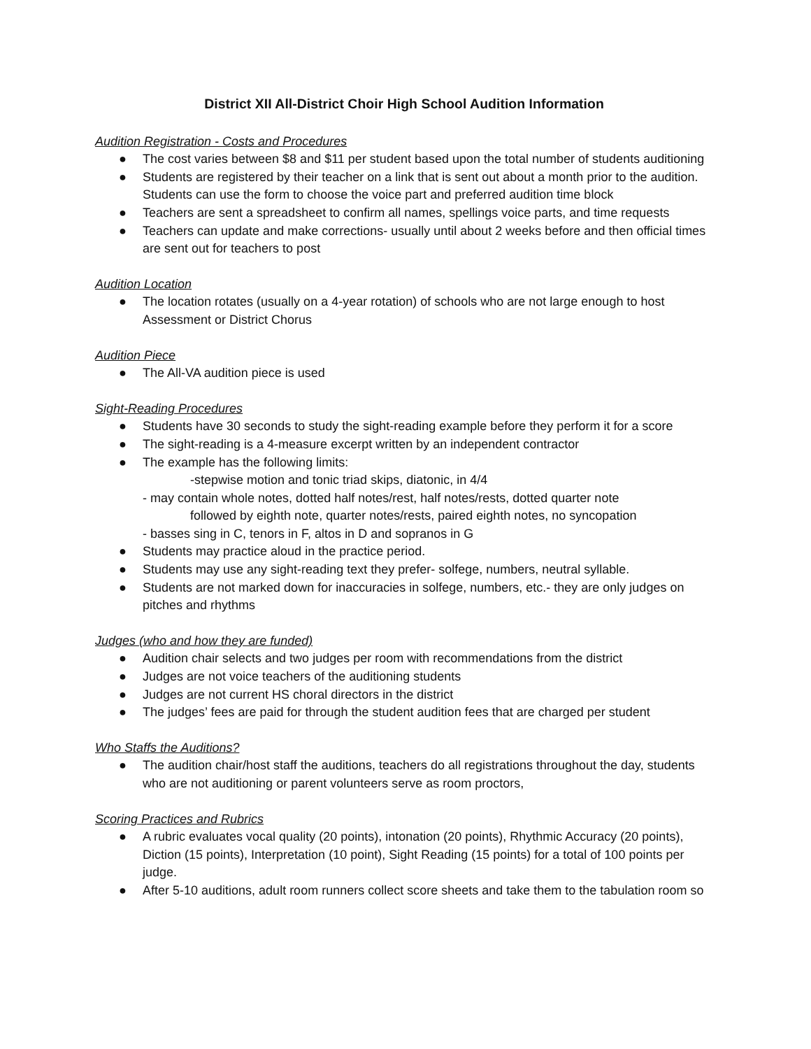District XII All-District Choir High School Audition Information
Audition Registration - Costs and Procedures
● The cost varies between $8 and $11 per student based upon the total number of students auditioning
● Students are registered by their teacher on a link that is sent out about a month prior to the audition. Students can use the form to choose the voice part and preferred audition time block
● Teachers are sent a spreadsheet to confirm all names, spellings voice parts, and time requests
● Teachers can update and make corrections- usually until about 2 weeks before and then official times are sent out for teachers to post
Audition Location
● The location rotates (usually on a 4-year rotation) of schools who are not large enough to host Assessment or District Chorus
Audition Piece
● The All-VA audition piece is used
Sight-Reading Procedures
● Students have 30 seconds to study the sight-reading example before they perform it for a score
● The sight-reading is a 4-measure excerpt written by an independent contractor
● The example has the following limits:
-stepwise motion and tonic triad skips, diatonic, in 4/4
- may contain whole notes, dotted half notes/rest, half notes/rests, dotted quarter note
followed by eighth note, quarter notes/rests, paired eighth notes, no syncopation
- basses sing in C, tenors in F, altos in D and sopranos in G
● Students may practice aloud in the practice period.
● Students may use any sight-reading text they prefer- solfege, numbers, neutral syllable.
● Students are not marked down for inaccuracies in solfege, numbers, etc.- they are only judges on pitches and rhythms
Judges (who and how they are funded)
● Audition chair selects and two judges per room with recommendations from the district
● Judges are not voice teachers of the auditioning students
● Judges are not current HS choral directors in the district
● The judges’ fees are paid for through the student audition fees that are charged per student
Who Staffs the Auditions?
● The audition chair/host staff the auditions, teachers do all registrations throughout the day, students who are not auditioning or parent volunteers serve as room proctors,
Scoring Practices and Rubrics
● A rubric evaluates vocal quality (20 points), intonation (20 points), Rhythmic Accuracy (20 points), Diction (15 points), Interpretation (10 point), Sight Reading (15 points) for a total of 100 points per judge.
● After 5-10 auditions, adult room runners collect score sheets and take them to the tabulation room so